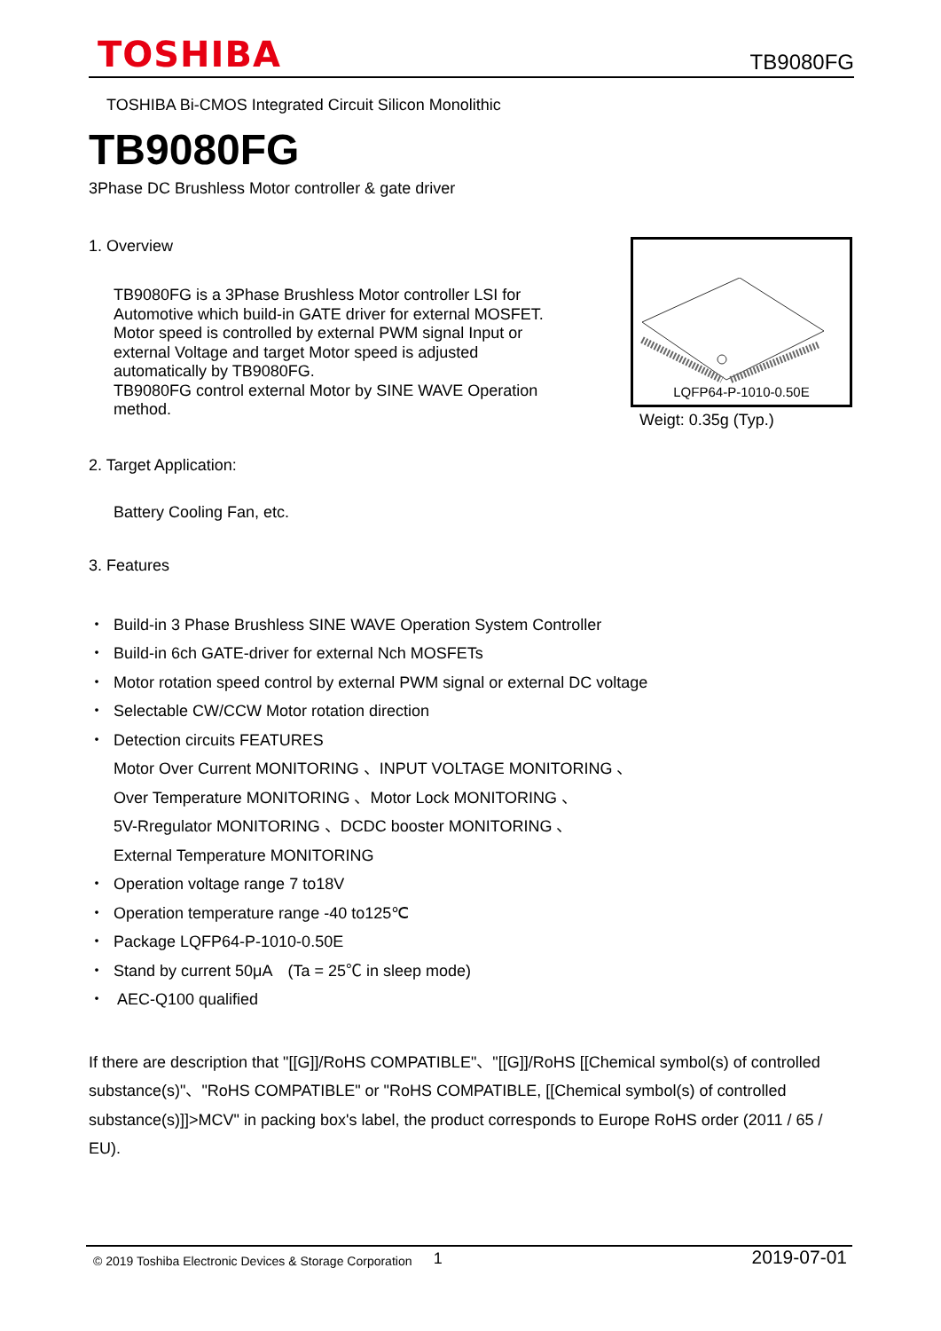TOSHIBA
TB9080FG
TOSHIBA Bi-CMOS Integrated Circuit Silicon Monolithic
TB9080FG
3Phase DC Brushless Motor controller & gate driver
1. Overview
TB9080FG is a 3Phase Brushless Motor controller LSI for
Automotive which build-in GATE driver for external MOSFET.
Motor speed is controlled by external PWM signal Input or
external Voltage and target Motor speed is adjusted
automatically by TB9080FG.
TB9080FG control external Motor by SINE WAVE Operation
method.
LQFP64-P-1010-0.50E
Weigt: 0.35g (Typ.)
2. Target Application:
Battery Cooling Fan, etc.
3. Features
・ Build-in 3 Phase Brushless SINE WAVE Operation System Controller
・ Build-in 6ch GATE-driver for external Nch MOSFETs
・ Motor rotation speed control by external PWM signal or external DC voltage
・ Selectable CW/CCW Motor rotation direction
・ Detection circuits FEATURES
Motor Over Current MONITORING 、INPUT VOLTAGE MONITORING 、
Over Temperature MONITORING 、Motor Lock MONITORING 、
5V-Rregulator MONITORING 、DCDC booster MONITORING 、
External Temperature MONITORING
・ Operation voltage range 7 to18V
・ Operation temperature range -40 to125℃
・ Package LQFP64-P-1010-0.50E
・ Stand by current 50μA　(Ta = 25℃ in sleep mode)
・ AEC-Q100 qualified
If there are description that "[[G]]/RoHS COMPATIBLE"、"[[G]]/RoHS [[Chemical symbol(s) of controlled substance(s)"、"RoHS COMPATIBLE" or "RoHS COMPATIBLE, [[Chemical symbol(s) of controlled substance(s)]]>MCV" in packing box's label, the product corresponds to Europe RoHS order (2011 / 65 / EU).
© 2019 Toshiba Electronic Devices & Storage Corporation 1 2019-07-01